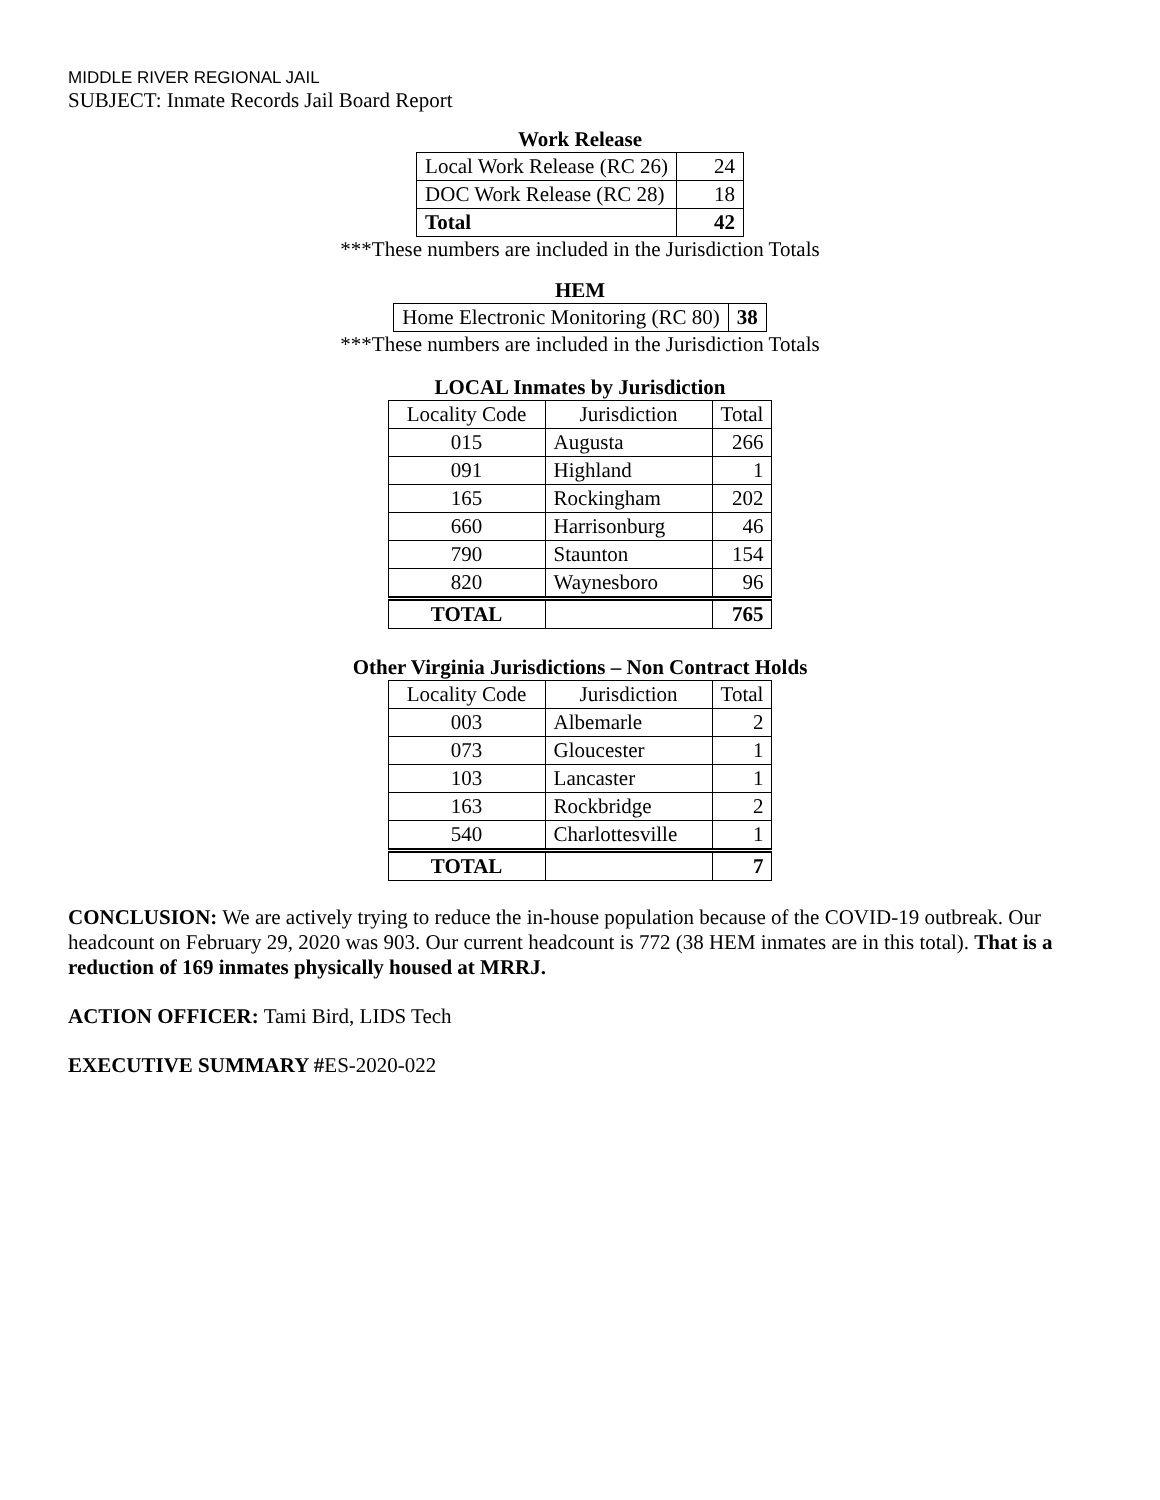MIDDLE RIVER REGIONAL JAIL
SUBJECT: Inmate Records Jail Board Report
Work Release
| Local Work Release (RC 26) | 24 |
| DOC Work Release (RC 28) | 18 |
| Total | 42 |
***These numbers are included in the Jurisdiction Totals
HEM
| Home Electronic Monitoring (RC 80) | 38 |
***These numbers are included in the Jurisdiction Totals
LOCAL Inmates by Jurisdiction
| Locality Code | Jurisdiction | Total |
| --- | --- | --- |
| 015 | Augusta | 266 |
| 091 | Highland | 1 |
| 165 | Rockingham | 202 |
| 660 | Harrisonburg | 46 |
| 790 | Staunton | 154 |
| 820 | Waynesboro | 96 |
| TOTAL | | 765 |
Other Virginia Jurisdictions – Non Contract Holds
| Locality Code | Jurisdiction | Total |
| --- | --- | --- |
| 003 | Albemarle | 2 |
| 073 | Gloucester | 1 |
| 103 | Lancaster | 1 |
| 163 | Rockbridge | 2 |
| 540 | Charlottesville | 1 |
| TOTAL | | 7 |
CONCLUSION: We are actively trying to reduce the in-house population because of the COVID-19 outbreak. Our headcount on February 29, 2020 was 903. Our current headcount is 772 (38 HEM inmates are in this total). That is a reduction of 169 inmates physically housed at MRRJ.
ACTION OFFICER: Tami Bird, LIDS Tech
EXECUTIVE SUMMARY #ES-2020-022